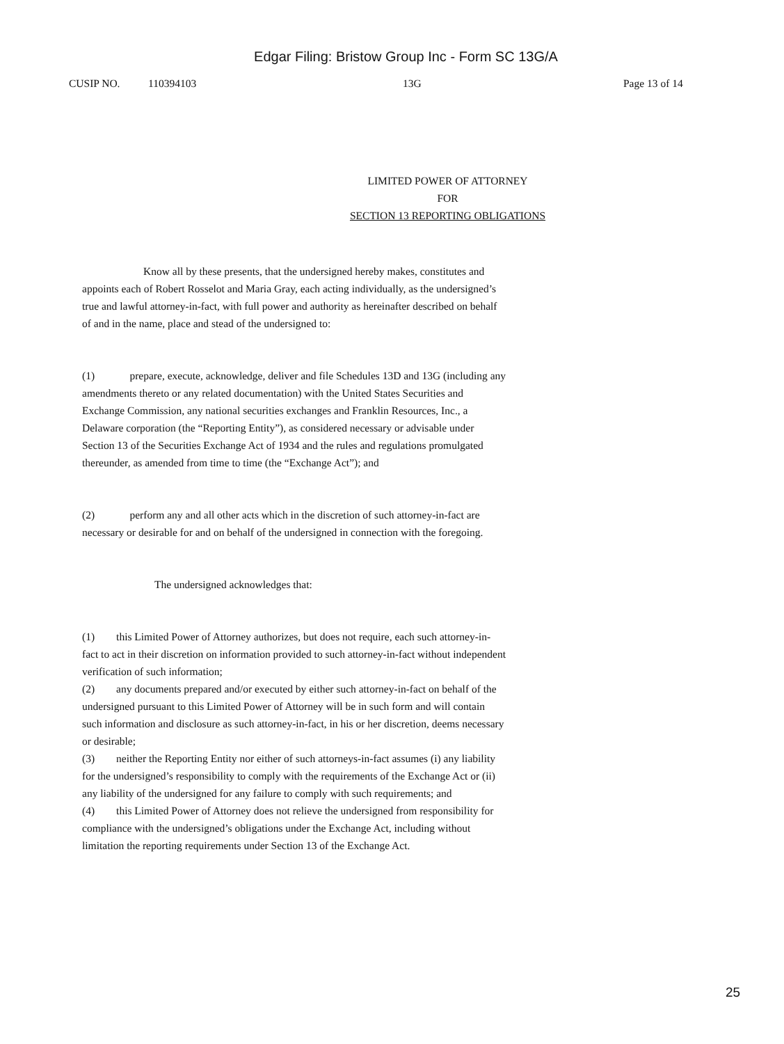Edgar Filing: Bristow Group Inc - Form SC 13G/A
CUSIP NO. 110394103 13G Page 13 of 14
LIMITED POWER OF ATTORNEY
FOR
SECTION 13 REPORTING OBLIGATIONS
Know all by these presents, that the undersigned hereby makes, constitutes and appoints each of Robert Rosselot and Maria Gray, each acting individually, as the undersigned’s true and lawful attorney-in-fact, with full power and authority as hereinafter described on behalf of and in the name, place and stead of the undersigned to:
(1) prepare, execute, acknowledge, deliver and file Schedules 13D and 13G (including any amendments thereto or any related documentation) with the United States Securities and Exchange Commission, any national securities exchanges and Franklin Resources, Inc., a Delaware corporation (the “Reporting Entity”), as considered necessary or advisable under Section 13 of the Securities Exchange Act of 1934 and the rules and regulations promulgated thereunder, as amended from time to time (the “Exchange Act”); and
(2) perform any and all other acts which in the discretion of such attorney-in-fact are necessary or desirable for and on behalf of the undersigned in connection with the foregoing.
The undersigned acknowledges that:
(1) this Limited Power of Attorney authorizes, but does not require, each such attorney-in-fact to act in their discretion on information provided to such attorney-in-fact without independent verification of such information;
(2) any documents prepared and/or executed by either such attorney-in-fact on behalf of the undersigned pursuant to this Limited Power of Attorney will be in such form and will contain such information and disclosure as such attorney-in-fact, in his or her discretion, deems necessary or desirable;
(3) neither the Reporting Entity nor either of such attorneys-in-fact assumes (i) any liability for the undersigned’s responsibility to comply with the requirements of the Exchange Act or (ii) any liability of the undersigned for any failure to comply with such requirements; and
(4) this Limited Power of Attorney does not relieve the undersigned from responsibility for compliance with the undersigned’s obligations under the Exchange Act, including without limitation the reporting requirements under Section 13 of the Exchange Act.
25